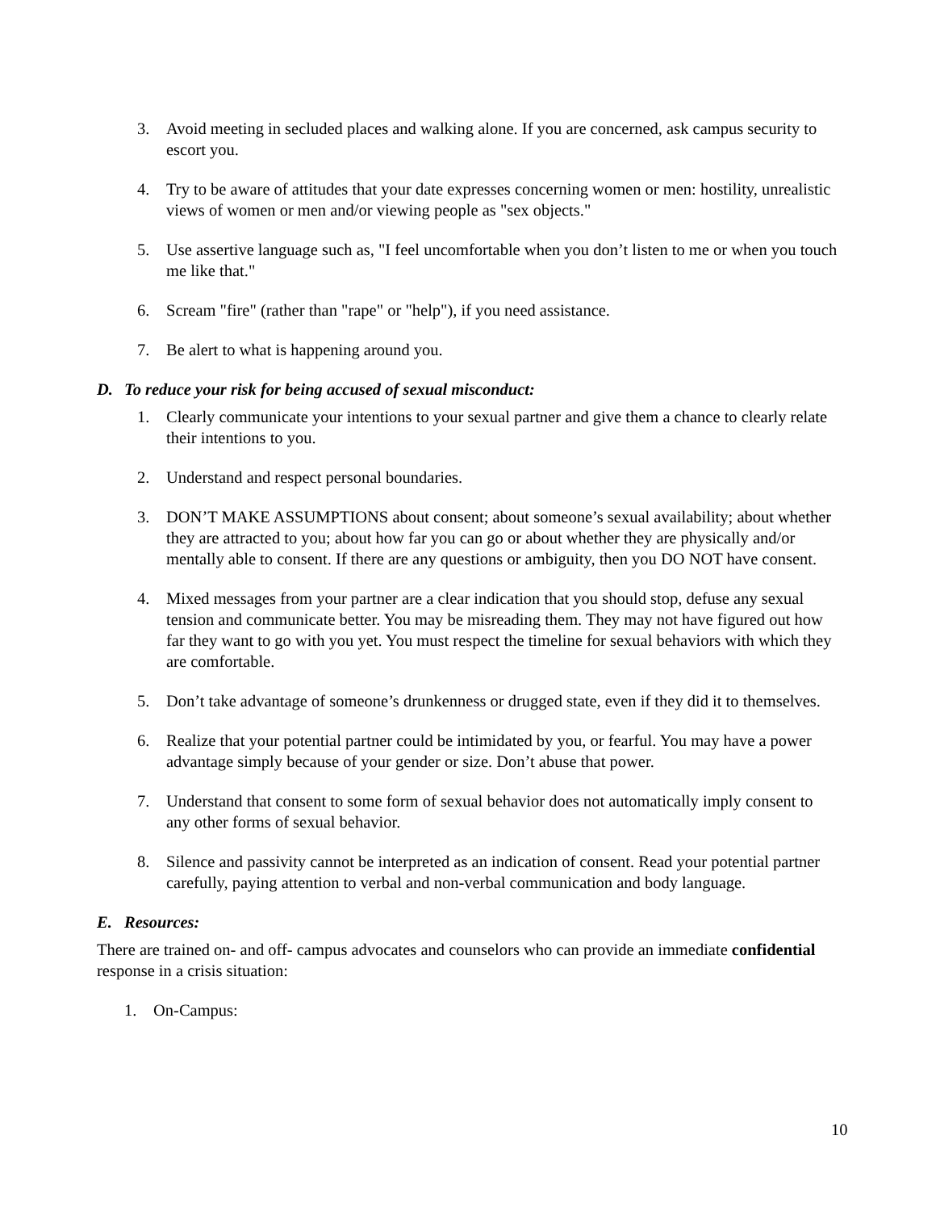3. Avoid meeting in secluded places and walking alone. If you are concerned, ask campus security to escort you.
4. Try to be aware of attitudes that your date expresses concerning women or men: hostility, unrealistic views of women or men and/or viewing people as "sex objects."
5. Use assertive language such as, "I feel uncomfortable when you don’t listen to me or when you touch me like that."
6. Scream "fire" (rather than "rape" or "help"), if you need assistance.
7. Be alert to what is happening around you.
D. To reduce your risk for being accused of sexual misconduct:
1. Clearly communicate your intentions to your sexual partner and give them a chance to clearly relate their intentions to you.
2. Understand and respect personal boundaries.
3. DON’T MAKE ASSUMPTIONS about consent; about someone’s sexual availability; about whether they are attracted to you; about how far you can go or about whether they are physically and/or mentally able to consent. If there are any questions or ambiguity, then you DO NOT have consent.
4. Mixed messages from your partner are a clear indication that you should stop, defuse any sexual tension and communicate better. You may be misreading them. They may not have figured out how far they want to go with you yet. You must respect the timeline for sexual behaviors with which they are comfortable.
5. Don’t take advantage of someone’s drunkenness or drugged state, even if they did it to themselves.
6. Realize that your potential partner could be intimidated by you, or fearful. You may have a power advantage simply because of your gender or size. Don’t abuse that power.
7. Understand that consent to some form of sexual behavior does not automatically imply consent to any other forms of sexual behavior.
8. Silence and passivity cannot be interpreted as an indication of consent. Read your potential partner carefully, paying attention to verbal and non-verbal communication and body language.
E. Resources:
There are trained on- and off- campus advocates and counselors who can provide an immediate confidential response in a crisis situation:
1. On-Campus:
10